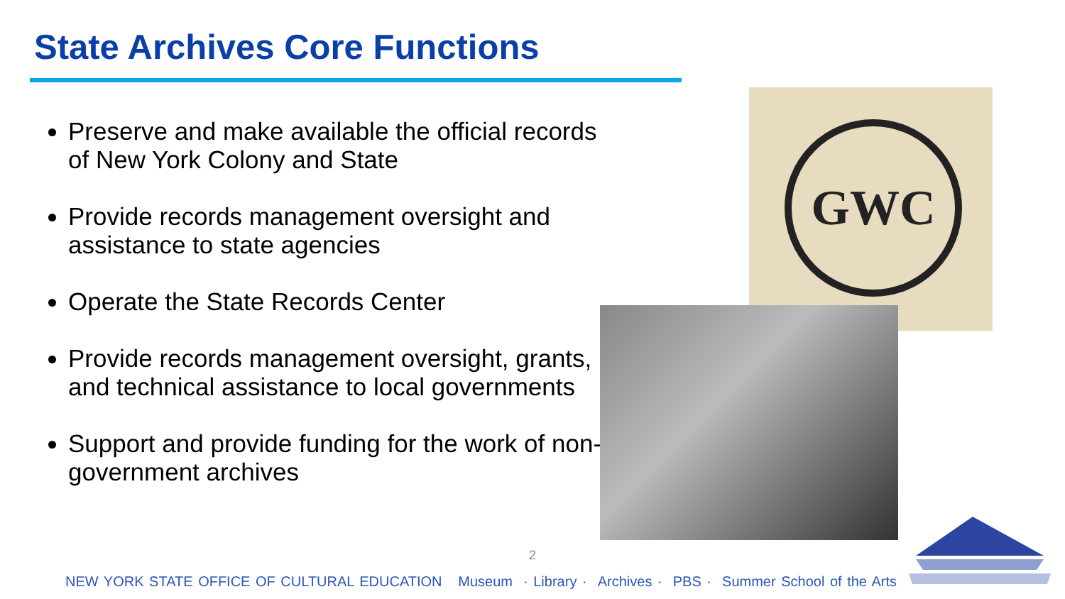State Archives Core Functions
Preserve and make available the official records of New York Colony and State
Provide records management oversight and assistance to state agencies
Operate the State Records Center
Provide records management oversight, grants, and technical assistance to local governments
Support and provide funding for the work of non-government archives
GWC
2
NEW YORK STATE OFFICE OF CULTURAL EDUCATION Museum · Library · Archives · PBS · Summer School of the Arts